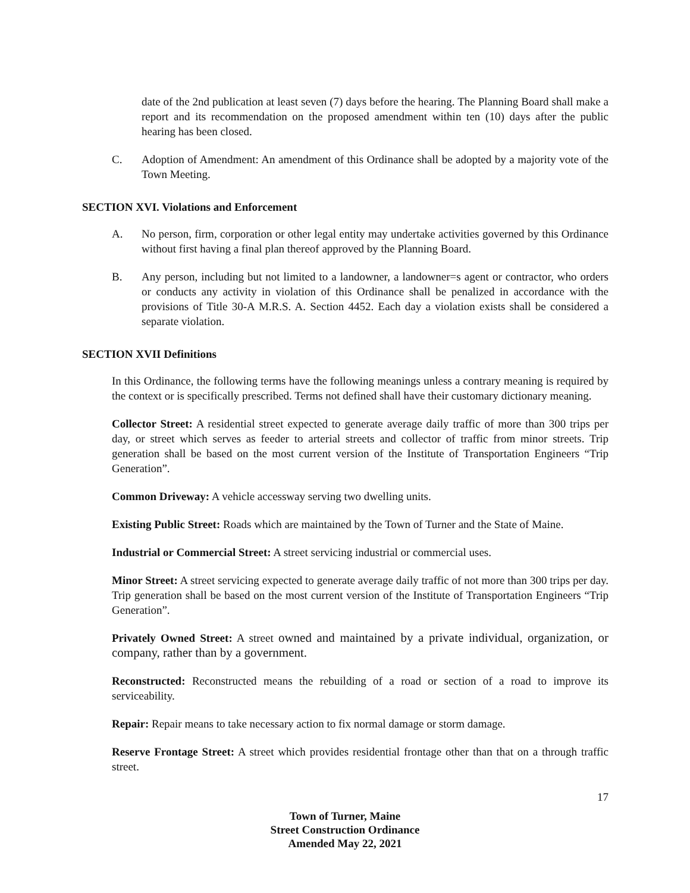date of the 2nd publication at least seven (7) days before the hearing. The Planning Board shall make a report and its recommendation on the proposed amendment within ten (10) days after the public hearing has been closed.
C. Adoption of Amendment: An amendment of this Ordinance shall be adopted by a majority vote of the Town Meeting.
SECTION XVI. Violations and Enforcement
A. No person, firm, corporation or other legal entity may undertake activities governed by this Ordinance without first having a final plan thereof approved by the Planning Board.
B. Any person, including but not limited to a landowner, a landowner=s agent or contractor, who orders or conducts any activity in violation of this Ordinance shall be penalized in accordance with the provisions of Title 30-A M.R.S. A. Section 4452. Each day a violation exists shall be considered a separate violation.
SECTION XVII Definitions
In this Ordinance, the following terms have the following meanings unless a contrary meaning is required by the context or is specifically prescribed. Terms not defined shall have their customary dictionary meaning.
Collector Street: A residential street expected to generate average daily traffic of more than 300 trips per day, or street which serves as feeder to arterial streets and collector of traffic from minor streets. Trip generation shall be based on the most current version of the Institute of Transportation Engineers “Trip Generation”.
Common Driveway: A vehicle accessway serving two dwelling units.
Existing Public Street: Roads which are maintained by the Town of Turner and the State of Maine.
Industrial or Commercial Street: A street servicing industrial or commercial uses.
Minor Street: A street servicing expected to generate average daily traffic of not more than 300 trips per day. Trip generation shall be based on the most current version of the Institute of Transportation Engineers “Trip Generation”.
Privately Owned Street: A street owned and maintained by a private individual, organization, or company, rather than by a government.
Reconstructed: Reconstructed means the rebuilding of a road or section of a road to improve its serviceability.
Repair: Repair means to take necessary action to fix normal damage or storm damage.
Reserve Frontage Street: A street which provides residential frontage other than that on a through traffic street.
17
Town of Turner, Maine
Street Construction Ordinance
Amended May 22, 2021